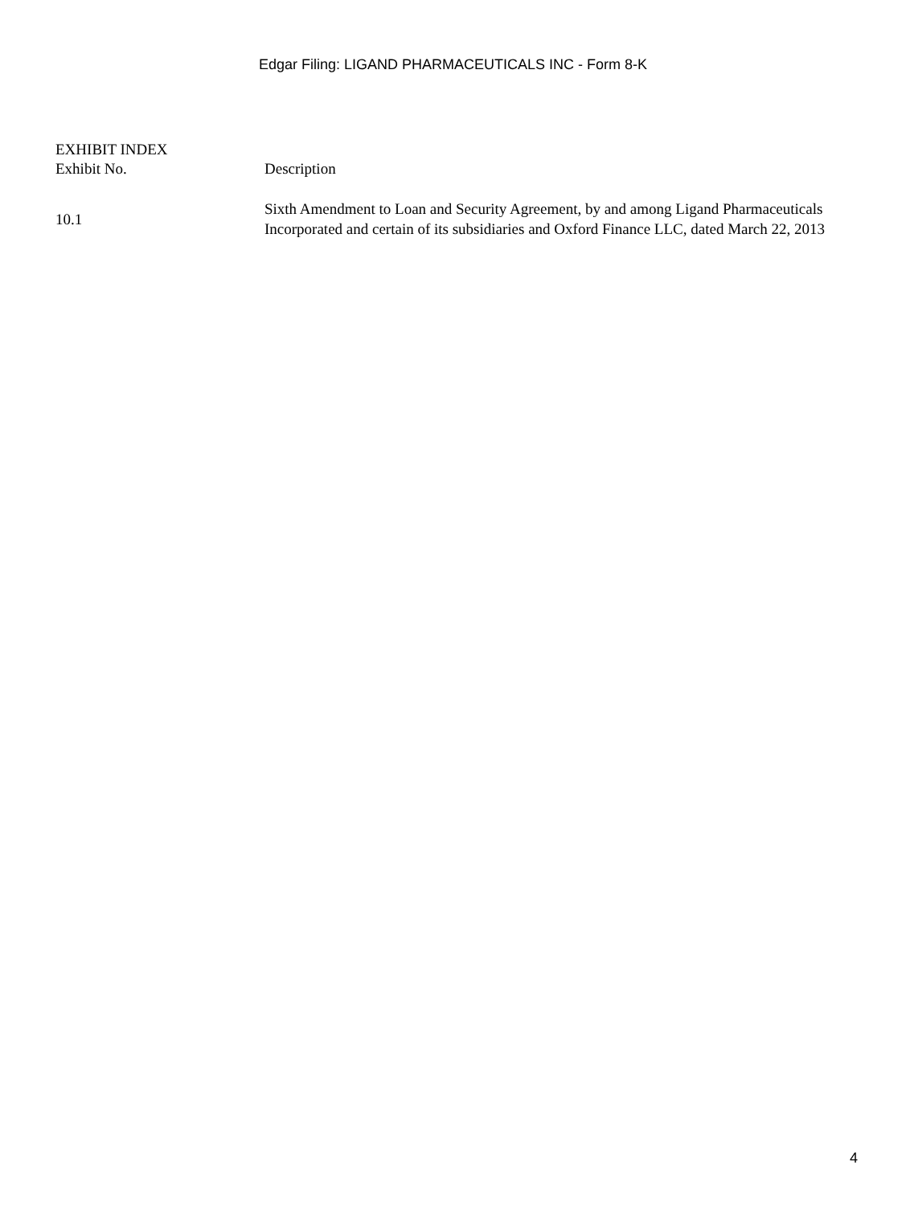Edgar Filing: LIGAND PHARMACEUTICALS INC - Form 8-K
EXHIBIT INDEX
| Exhibit No. | Description |
| --- | --- |
| 10.1 | Sixth Amendment to Loan and Security Agreement, by and among Ligand Pharmaceuticals Incorporated and certain of its subsidiaries and Oxford Finance LLC, dated March 22, 2013 |
4